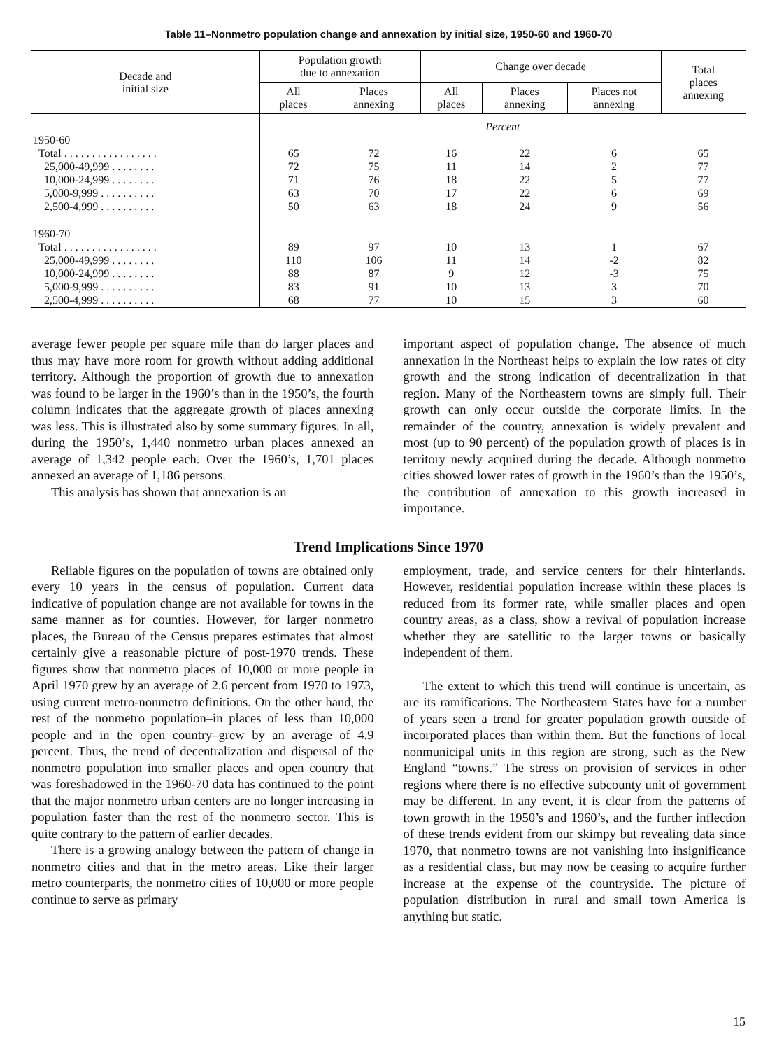Table 11–Nonmetro population change and annexation by initial size, 1950-60 and 1960-70
| Decade and initial size | Population growth due to annexation | | Change over decade | | | Total places annexing |
| --- | --- | --- | --- | --- | --- | --- |
| | All places | Places annexing | All places | Places annexing | Places not annexing | |
| | Percent | | | | | |
| 1950-60 | | | | | | |
| Total . . . . . . . . . . . . . . . . . | 65 | 72 | 16 | 22 | 6 | 65 |
| 25,000-49,999 . . . . . . . . | 72 | 75 | 11 | 14 | 2 | 77 |
| 10,000-24,999 . . . . . . . . | 71 | 76 | 18 | 22 | 5 | 77 |
| 5,000-9,999 . . . . . . . . . . | 63 | 70 | 17 | 22 | 6 | 69 |
| 2,500-4,999 . . . . . . . . . . | 50 | 63 | 18 | 24 | 9 | 56 |
| 1960-70 | | | | | | |
| Total . . . . . . . . . . . . . . . . . | 89 | 97 | 10 | 13 | 1 | 67 |
| 25,000-49,999 . . . . . . . . | 110 | 106 | 11 | 14 | -2 | 82 |
| 10,000-24,999 . . . . . . . . | 88 | 87 | 9 | 12 | -3 | 75 |
| 5,000-9,999 . . . . . . . . . . | 83 | 91 | 10 | 13 | 3 | 70 |
| 2,500-4,999 . . . . . . . . . . | 68 | 77 | 10 | 15 | 3 | 60 |
average fewer people per square mile than do larger places and thus may have more room for growth without adding additional territory. Although the proportion of growth due to annexation was found to be larger in the 1960’s than in the 1950’s, the fourth column indicates that the aggregate growth of places annexing was less. This is illustrated also by some summary figures. In all, during the 1950’s, 1,440 nonmetro urban places annexed an average of 1,342 people each. Over the 1960’s, 1,701 places annexed an average of 1,186 persons.
This analysis has shown that annexation is an
important aspect of population change. The absence of much annexation in the Northeast helps to explain the low rates of city growth and the strong indication of decentralization in that region. Many of the Northeastern towns are simply full. Their growth can only occur outside the corporate limits. In the remainder of the country, annexation is widely prevalent and most (up to 90 percent) of the population growth of places is in territory newly acquired during the decade. Although nonmetro cities showed lower rates of growth in the 1960’s than the 1950’s, the contribution of annexation to this growth increased in importance.
Trend Implications Since 1970
Reliable figures on the population of towns are obtained only every 10 years in the census of population. Current data indicative of population change are not available for towns in the same manner as for counties. However, for larger nonmetro places, the Bureau of the Census prepares estimates that almost certainly give a reasonable picture of post-1970 trends. These figures show that nonmetro places of 10,000 or more people in April 1970 grew by an average of 2.6 percent from 1970 to 1973, using current metro-nonmetro definitions. On the other hand, the rest of the nonmetro population–in places of less than 10,000 people and in the open country–grew by an average of 4.9 percent. Thus, the trend of decentralization and dispersal of the nonmetro population into smaller places and open country that was foreshadowed in the 1960-70 data has continued to the point that the major nonmetro urban centers are no longer increasing in population faster than the rest of the nonmetro sector. This is quite contrary to the pattern of earlier decades.
There is a growing analogy between the pattern of change in nonmetro cities and that in the metro areas. Like their larger metro counterparts, the nonmetro cities of 10,000 or more people continue to serve as primary
employment, trade, and service centers for their hinterlands. However, residential population increase within these places is reduced from its former rate, while smaller places and open country areas, as a class, show a revival of population increase whether they are satellitic to the larger towns or basically independent of them.
The extent to which this trend will continue is uncertain, as are its ramifications. The Northeastern States have for a number of years seen a trend for greater population growth outside of incorporated places than within them. But the functions of local nonmunicipal units in this region are strong, such as the New England “towns.” The stress on provision of services in other regions where there is no effective subcounty unit of government may be different. In any event, it is clear from the patterns of town growth in the 1950’s and 1960’s, and the further inflection of these trends evident from our skimpy but revealing data since 1970, that nonmetro towns are not vanishing into insignificance as a residential class, but may now be ceasing to acquire further increase at the expense of the countryside. The picture of population distribution in rural and small town America is anything but static.
15